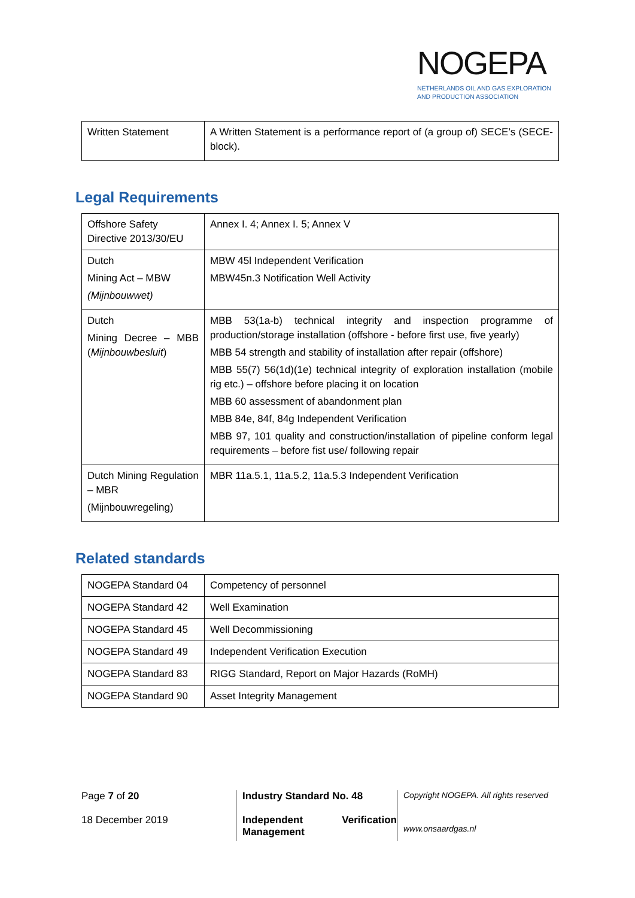NOGEPA
NETHERLANDS OIL AND GAS EXPLORATION
AND PRODUCTION ASSOCIATION
| Written Statement | A Written Statement is a performance report of (a group of) SECE’s (SECE-block). |
Legal Requirements
| Offshore Safety Directive 2013/30/EU | Annex I. 4; Annex I. 5; Annex V |
| Dutch Mining Act – MBW (Mijnbouwwet) | MBW 45l Independent Verification MBW45n.3 Notification Well Activity |
| Dutch Mining Decree – MBB ( Mijnbouwbesluit ) | MBB 53(1a-b) technical integrity and inspection programme of production/storage installation (offshore - before first use, five yearly) MBB 54 strength and stability of installation after repair (offshore) MBB 55(7) 56(1d)(1e) technical integrity of exploration installation (mobile rig etc.) – offshore before placing it on location MBB 60 assessment of abandonment plan MBB 84e, 84f, 84g Independent Verification MBB 97, 101 quality and construction/installation of pipeline conform legal requirements – before fist use/ following repair |
| Dutch Mining Regulation – MBR (Mijnbouwregeling) | MBR 11a.5.1, 11a.5.2, 11a.5.3 Independent Verification |
Related standards
| NOGEPA Standard 04 | Competency of personnel |
| NOGEPA Standard 42 | Well Examination |
| NOGEPA Standard 45 | Well Decommissioning |
| NOGEPA Standard 49 | Independent Verification Execution |
| NOGEPA Standard 83 | RIGG Standard, Report on Major Hazards (RoMH) |
| NOGEPA Standard 90 | Asset Integrity Management |
Page 7 of 20
18 December 2019
Industry Standard No. 48
Independent Verification Management
Copyright NOGEPA. All rights reserved
www.onsaardgas.nl